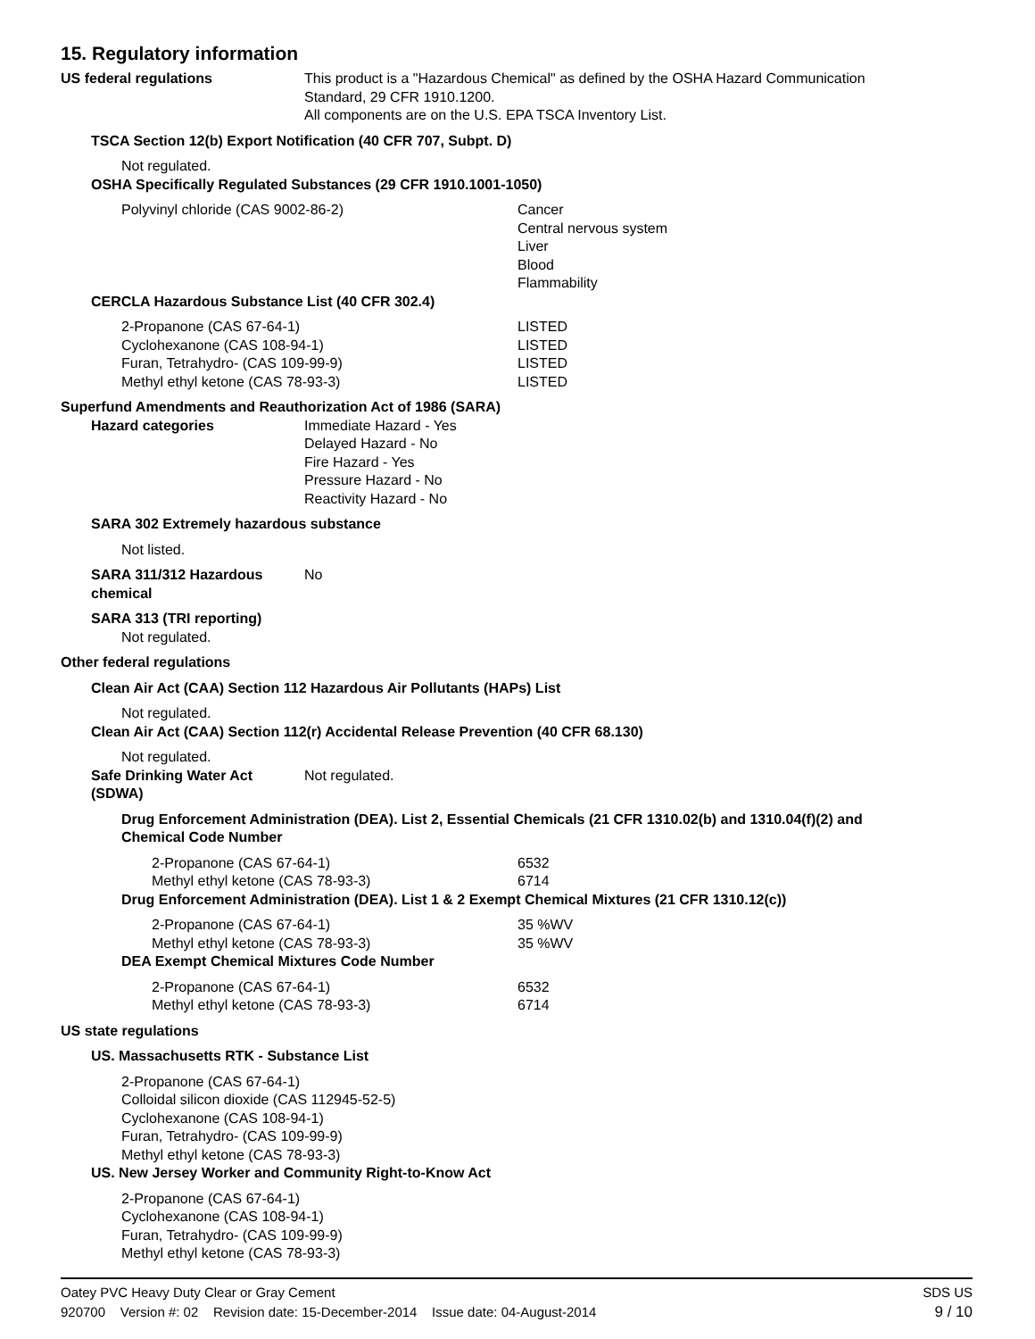15. Regulatory information
US federal regulations This product is a "Hazardous Chemical" as defined by the OSHA Hazard Communication
Standard, 29 CFR 1910.1200.
All components are on the U.S. EPA TSCA Inventory List.
TSCA Section 12(b) Export Notification (40 CFR 707, Subpt. D)
Not regulated.
OSHA Specifically Regulated Substances (29 CFR 1910.1001-1050)
| Polyvinyl chloride (CAS 9002-86-2) | Cancer Central nervous system Liver Blood Flammability |
CERCLA Hazardous Substance List (40 CFR 302.4)
| 2-Propanone (CAS 67-64-1) | LISTED |
| Cyclohexanone (CAS 108-94-1) | LISTED |
| Furan, Tetrahydro- (CAS 109-99-9) | LISTED |
| Methyl ethyl ketone (CAS 78-93-3) | LISTED |
Superfund Amendments and Reauthorization Act of 1986 (SARA)
Hazard categories Immediate Hazard - Yes
Delayed Hazard - No
Fire Hazard - Yes
Pressure Hazard - No
Reactivity Hazard - No
SARA 302 Extremely hazardous substance
Not listed.
SARA 311/312 Hazardous
chemical
No
SARA 313 (TRI reporting)
Not regulated.
Other federal regulations
Clean Air Act (CAA) Section 112 Hazardous Air Pollutants (HAPs) List
Not regulated.
Clean Air Act (CAA) Section 112(r) Accidental Release Prevention (40 CFR 68.130)
Not regulated.
Safe Drinking Water Act
(SDWA)
Not regulated.
Drug Enforcement Administration (DEA). List 2, Essential Chemicals (21 CFR 1310.02(b) and 1310.04(f)(2) and
Chemical Code Number
| 2-Propanone (CAS 67-64-1) | 6532 |
| Methyl ethyl ketone (CAS 78-93-3) | 6714 |
Drug Enforcement Administration (DEA). List 1 & 2 Exempt Chemical Mixtures (21 CFR 1310.12(c))
| 2-Propanone (CAS 67-64-1) | 35 %WV |
| Methyl ethyl ketone (CAS 78-93-3) | 35 %WV |
DEA Exempt Chemical Mixtures Code Number
| 2-Propanone (CAS 67-64-1) | 6532 |
| Methyl ethyl ketone (CAS 78-93-3) | 6714 |
US state regulations
US. Massachusetts RTK - Substance List
2-Propanone (CAS 67-64-1)
Colloidal silicon dioxide (CAS 112945-52-5)
Cyclohexanone (CAS 108-94-1)
Furan, Tetrahydro- (CAS 109-99-9)
Methyl ethyl ketone (CAS 78-93-3)
US. New Jersey Worker and Community Right-to-Know Act
2-Propanone (CAS 67-64-1)
Cyclohexanone (CAS 108-94-1)
Furan, Tetrahydro- (CAS 109-99-9)
Methyl ethyl ketone (CAS 78-93-3)
Oatey PVC Heavy Duty Clear or Gray Cement SDS US
920700 Version #: 02 Revision date: 15-December-2014 Issue date: 04-August-2014 9 / 10